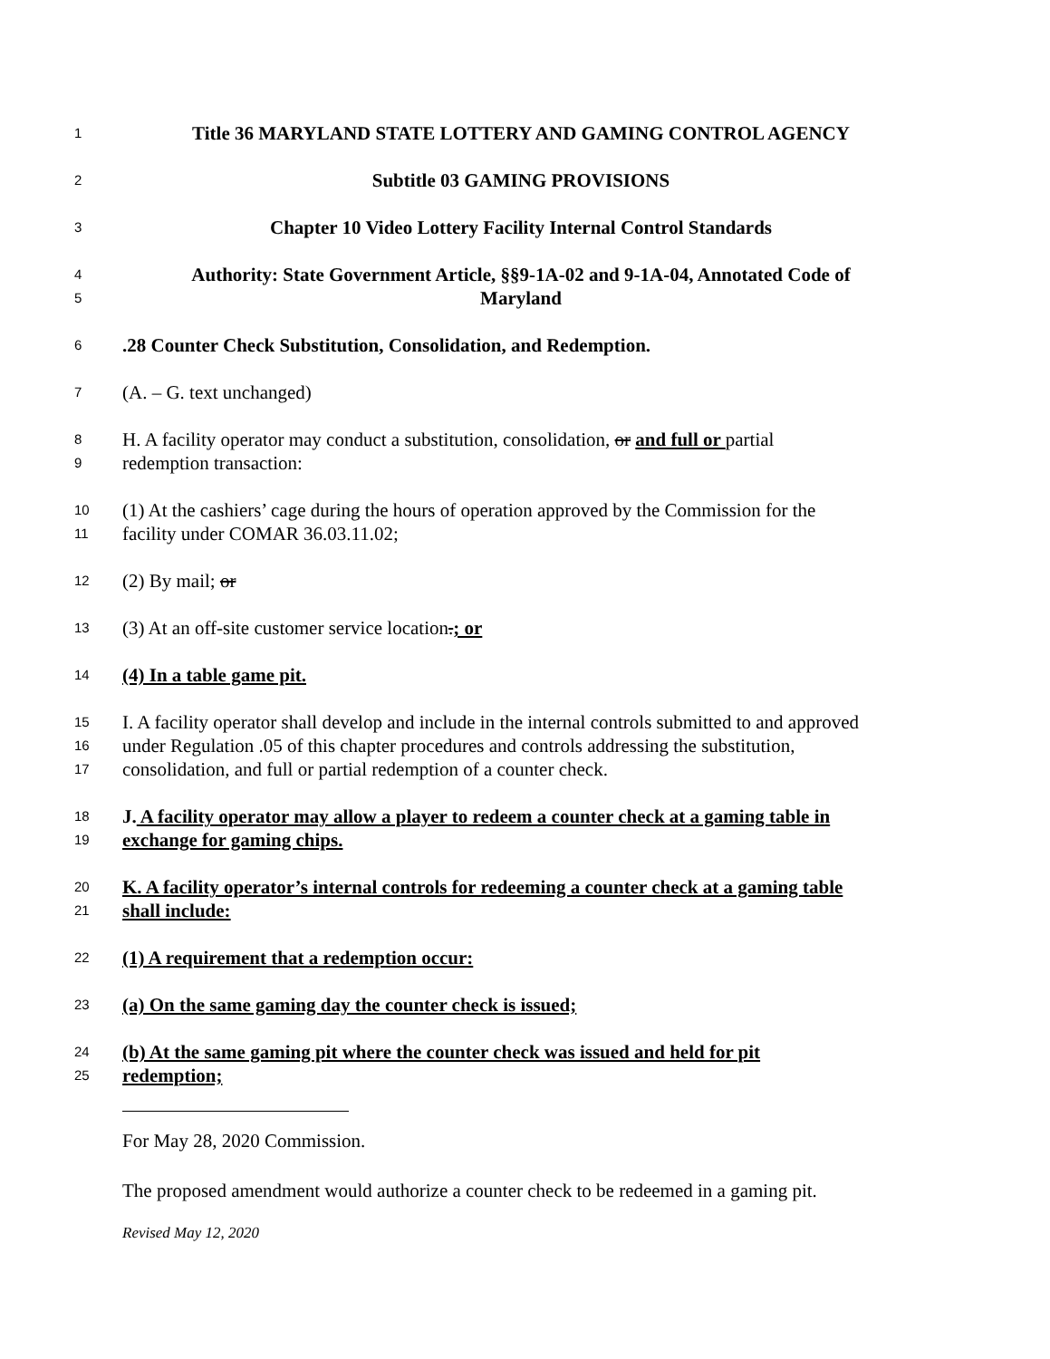1 Title 36 MARYLAND STATE LOTTERY AND GAMING CONTROL AGENCY
2 Subtitle 03 GAMING PROVISIONS
3 Chapter 10 Video Lottery Facility Internal Control Standards
4 Authority: State Government Article, §§9-1A-02 and 9-1A-04, Annotated Code of
5 Maryland
6.28 Counter Check Substitution, Consolidation, and Redemption.
7 (A. – G. text unchanged)
8 H. A facility operator may conduct a substitution, consolidation, or and full or partial
9 redemption transaction:
10 (1) At the cashiers’ cage during the hours of operation approved by the Commission for the
11 facility under COMAR 36.03.11.02;
12 (2) By mail; or
13 (3) At an off-site customer service location.; or
14 (4) In a table game pit.
15 I. A facility operator shall develop and include in the internal controls submitted to and approved
16 under Regulation .05 of this chapter procedures and controls addressing the substitution,
17 consolidation, and full or partial redemption of a counter check.
18 J. A facility operator may allow a player to redeem a counter check at a gaming table in
19 exchange for gaming chips.
20 K. A facility operator’s internal controls for redeeming a counter check at a gaming table
21 shall include:
22 (1) A requirement that a redemption occur:
23 (a) On the same gaming day the counter check is issued;
24 (b) At the same gaming pit where the counter check was issued and held for pit
25 redemption;
For May 28, 2020 Commission.
The proposed amendment would authorize a counter check to be redeemed in a gaming pit.
Revised May 12, 2020